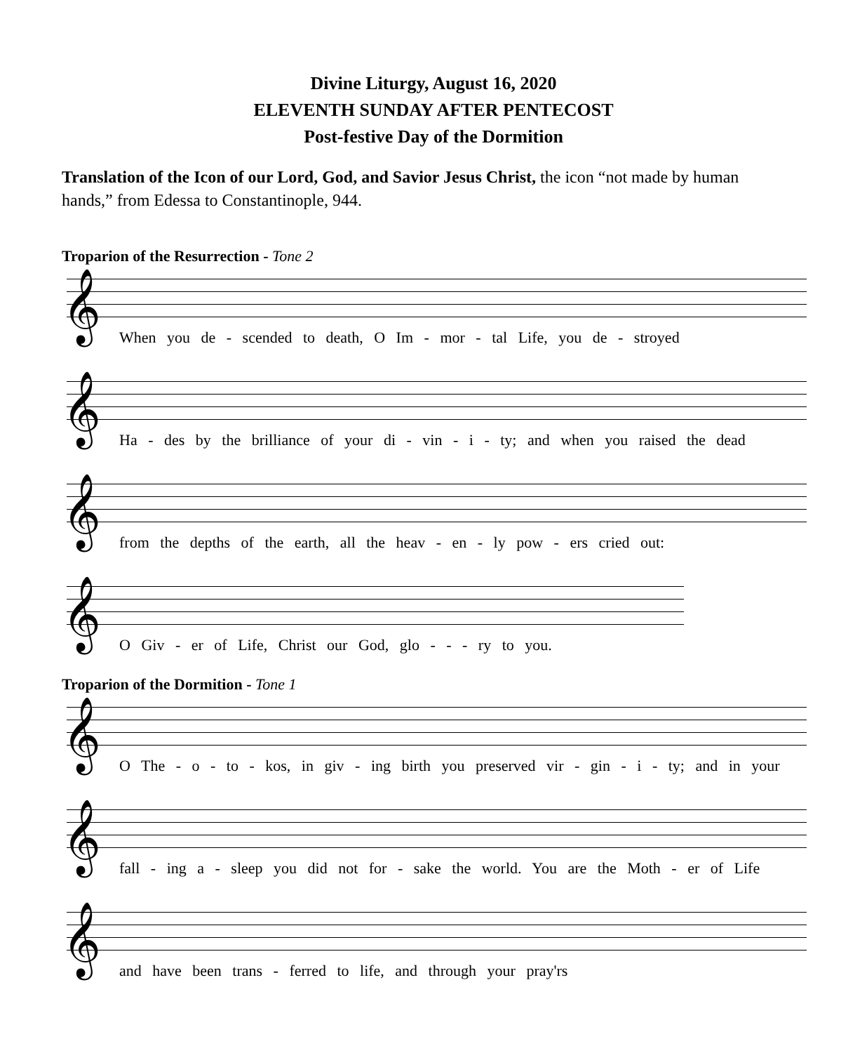Divine Liturgy, August 16, 2020
ELEVENTH SUNDAY AFTER PENTECOST
Post-festive Day of the Dormition
Translation of the Icon of our Lord, God, and Savior Jesus Christ, the icon “not made by human hands,” from Edessa to Constantinople, 944.
Troparion of the Resurrection - Tone 2
𝄞
When you de - scended to death, O Im - mor - tal Life, you de - stroyed
𝄞
Ha - des by the brilliance of your di - vin - i - ty; and when you raised the dead
𝄞
from the depths of the earth, all the heav - en - ly pow - ers cried out:
𝄞
O Giv - er of Life, Christ our God, glo - - - ry to you.
Troparion of the Dormition - Tone 1
𝄞
O The - o - to - kos, in giv - ing birth you preserved vir - gin - i - ty; and in your
𝄞
fall - ing a - sleep you did not for - sake the world. You are the Moth - er of Life
𝄞
and have been trans - ferred to life, and through your pray'rs